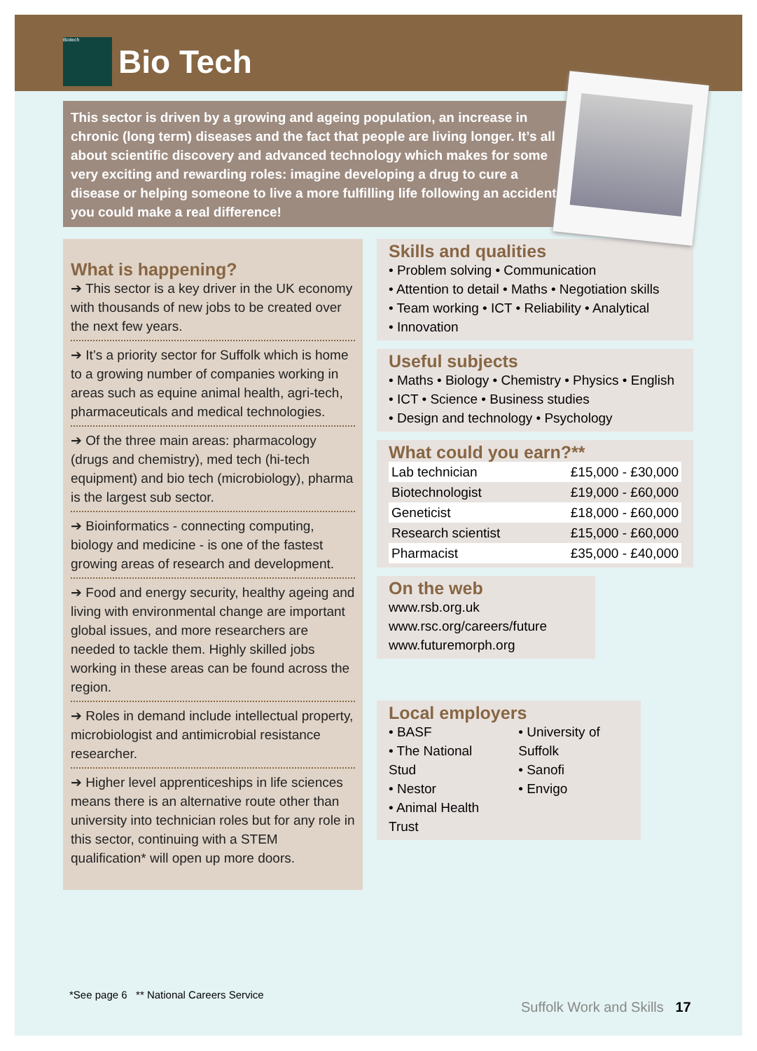Biotech
Bio Tech
This sector is driven by a growing and ageing population, an increase in chronic (long term) diseases and the fact that people are living longer. It’s all about scientific discovery and advanced technology which makes for some very exciting and rewarding roles: imagine developing a drug to cure a disease or helping someone to live a more fulfilling life following an accident... you could make a real difference!
What is happening?
➔ This sector is a key driver in the UK economy with thousands of new jobs to be created over the next few years.
➔ It’s a priority sector for Suffolk which is home to a growing number of companies working in areas such as equine animal health, agri-tech, pharmaceuticals and medical technologies.
➔ Of the three main areas: pharmacology (drugs and chemistry), med tech (hi-tech equipment) and bio tech (microbiology), pharma is the largest sub sector.
➔ Bioinformatics - connecting computing, biology and medicine - is one of the fastest growing areas of research and development.
➔ Food and energy security, healthy ageing and living with environmental change are important global issues, and more researchers are needed to tackle them. Highly skilled jobs working in these areas can be found across the region.
➔ Roles in demand include intellectual property, microbiologist and antimicrobial resistance researcher.
➔ Higher level apprenticeships in life sciences means there is an alternative route other than university into technician roles but for any role in this sector, continuing with a STEM qualification* will open up more doors.
Skills and qualities
• Problem solving • Communication
• Attention to detail • Maths • Negotiation skills
• Team working • ICT • Reliability • Analytical
• Innovation
Useful subjects
• Maths • Biology • Chemistry • Physics • English
• ICT • Science • Business studies
• Design and technology • Psychology
What could you earn?**
| Lab technician | £15,000 - £30,000 |
| Biotechnologist | £19,000 - £60,000 |
| Geneticist | £18,000 - £60,000 |
| Research scientist | £15,000 - £60,000 |
| Pharmacist | £35,000 - £40,000 |
On the web
www.rsb.org.uk
www.rsc.org/careers/future
www.futuremorph.org
Local employers
• BASF
• The National Stud
• Nestor
• Animal Health Trust
• University of Suffolk
• Sanofi
• Envigo
*See page 6 ** National Careers Service
Suffolk Work and Skills 17